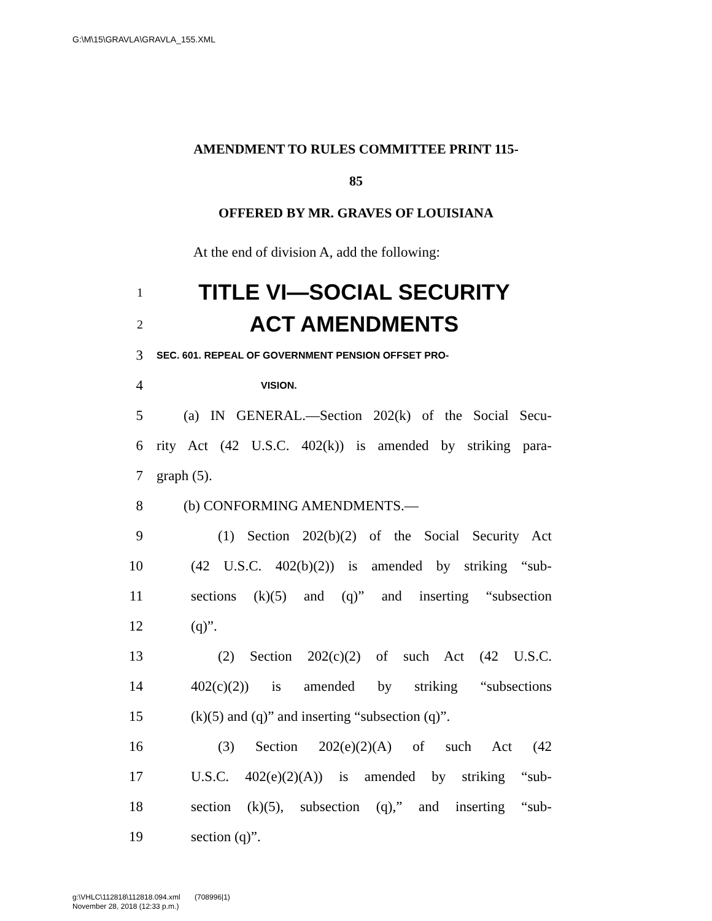G:\M\15\GRAVLA\GRAVLA_155.XML
AMENDMENT TO RULES COMMITTEE PRINT 115-
85
OFFERED BY MR. GRAVES OF LOUISIANA
At the end of division A, add the following:
1 TITLE VI—SOCIAL SECURITY
2 ACT AMENDMENTS
3 SEC. 601. REPEAL OF GOVERNMENT PENSION OFFSET PRO-
4 VISION.
5 (a) IN GENERAL.—Section 202(k) of the Social Secu-
6 rity Act (42 U.S.C. 402(k)) is amended by striking para-
7 graph (5).
8 (b) CONFORMING AMENDMENTS.—
9 (1) Section 202(b)(2) of the Social Security Act
10 (42 U.S.C. 402(b)(2)) is amended by striking “sub-
11 sections (k)(5) and (q)” and inserting “subsection
12 (q)”.
13 (2) Section 202(c)(2) of such Act (42 U.S.C.
14 402(c)(2)) is amended by striking “subsections
15 (k)(5) and (q)” and inserting “subsection (q)”.
16 (3) Section 202(e)(2)(A) of such Act (42
17 U.S.C. 402(e)(2)(A)) is amended by striking “sub-
18 section (k)(5), subsection (q),” and inserting “sub-
19 section (q)”.
g:\VHLC\112818\112818.094.xml (708996|1)
November 28, 2018 (12:33 p.m.)